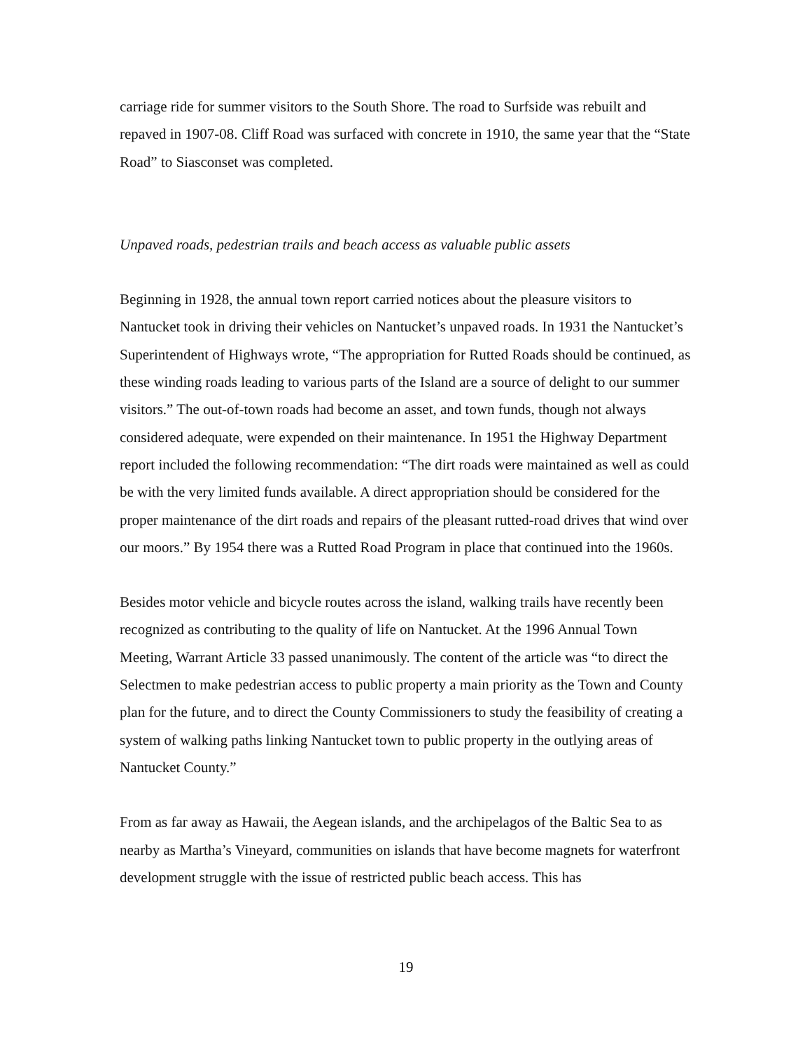carriage ride for summer visitors to the South Shore. The road to Surfside was rebuilt and repaved in 1907-08. Cliff Road was surfaced with concrete in 1910, the same year that the “State Road” to Siasconset was completed.
Unpaved roads, pedestrian trails and beach access as valuable public assets
Beginning in 1928, the annual town report carried notices about the pleasure visitors to Nantucket took in driving their vehicles on Nantucket’s unpaved roads. In 1931 the Nantucket’s Superintendent of Highways wrote, “The appropriation for Rutted Roads should be continued, as these winding roads leading to various parts of the Island are a source of delight to our summer visitors.” The out-of-town roads had become an asset, and town funds, though not always considered adequate, were expended on their maintenance. In 1951 the Highway Department report included the following recommendation: “The dirt roads were maintained as well as could be with the very limited funds available. A direct appropriation should be considered for the proper maintenance of the dirt roads and repairs of the pleasant rutted-road drives that wind over our moors.” By 1954 there was a Rutted Road Program in place that continued into the 1960s.
Besides motor vehicle and bicycle routes across the island, walking trails have recently been recognized as contributing to the quality of life on Nantucket. At the 1996 Annual Town Meeting, Warrant Article 33 passed unanimously. The content of the article was “to direct the Selectmen to make pedestrian access to public property a main priority as the Town and County plan for the future, and to direct the County Commissioners to study the feasibility of creating a system of walking paths linking Nantucket town to public property in the outlying areas of Nantucket County.”
From as far away as Hawaii, the Aegean islands, and the archipelagos of the Baltic Sea to as nearby as Martha’s Vineyard, communities on islands that have become magnets for waterfront development struggle with the issue of restricted public beach access. This has
19